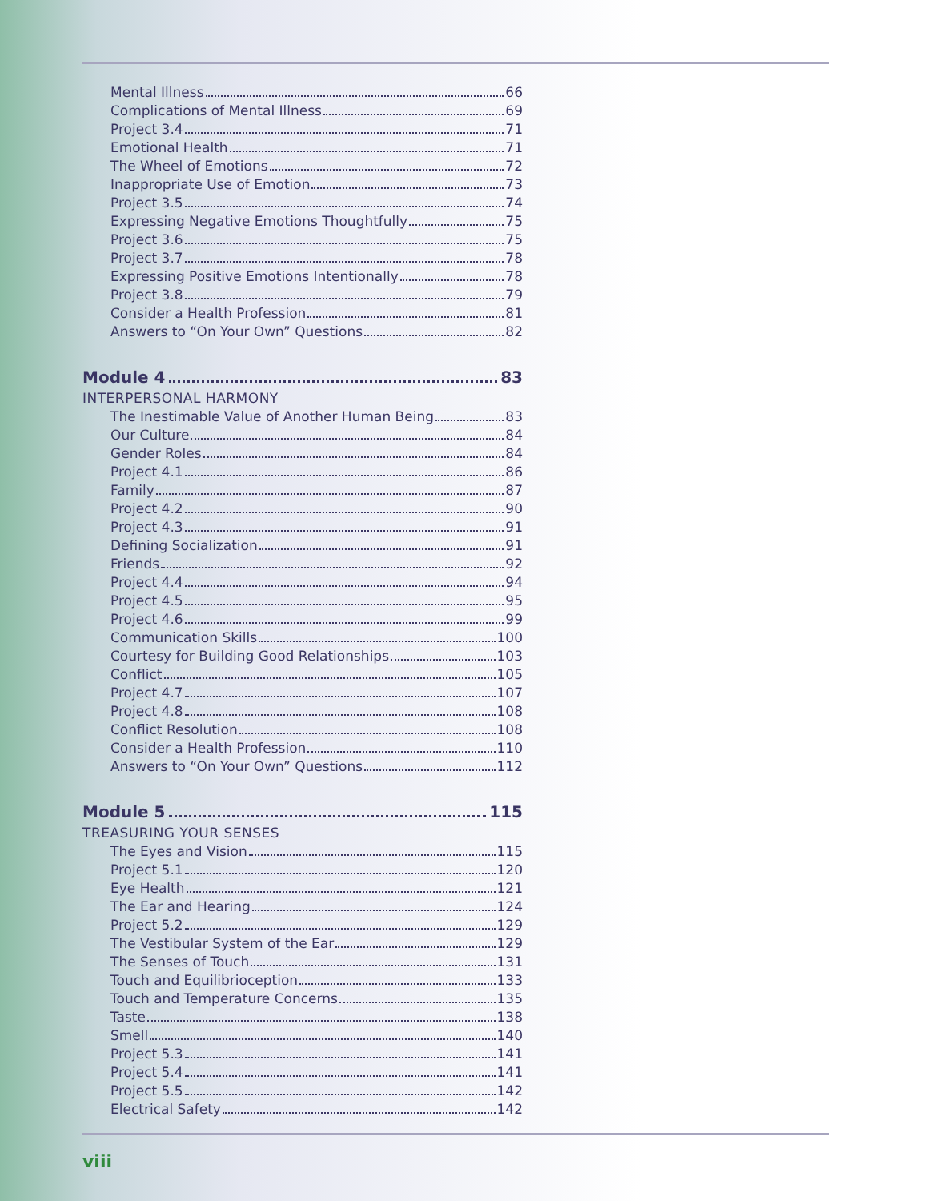Mental Illness 66
Complications of Mental Illness 69
Project 3.4 71
Emotional Health 71
The Wheel of Emotions 72
Inappropriate Use of Emotion 73
Project 3.5 74
Expressing Negative Emotions Thoughtfully 75
Project 3.6 75
Project 3.7 78
Expressing Positive Emotions Intentionally 78
Project 3.8 79
Consider a Health Profession 81
Answers to “On Your Own” Questions 82
Module 4 83
INTERPERSONAL HARMONY
The Inestimable Value of Another Human Being 83
Our Culture 84
Gender Roles 84
Project 4.1 86
Family 87
Project 4.2 90
Project 4.3 91
Defining Socialization 91
Friends 92
Project 4.4 94
Project 4.5 95
Project 4.6 99
Communication Skills 100
Courtesy for Building Good Relationships 103
Conflict 105
Project 4.7 107
Project 4.8 108
Conflict Resolution 108
Consider a Health Profession 110
Answers to “On Your Own” Questions 112
Module 5 115
TREASURING YOUR SENSES
The Eyes and Vision 115
Project 5.1 120
Eye Health 121
The Ear and Hearing 124
Project 5.2 129
The Vestibular System of the Ear 129
The Senses of Touch 131
Touch and Equilibrioception 133
Touch and Temperature Concerns 135
Taste 138
Smell 140
Project 5.3 141
Project 5.4 141
Project 5.5 142
Electrical Safety 142
viii